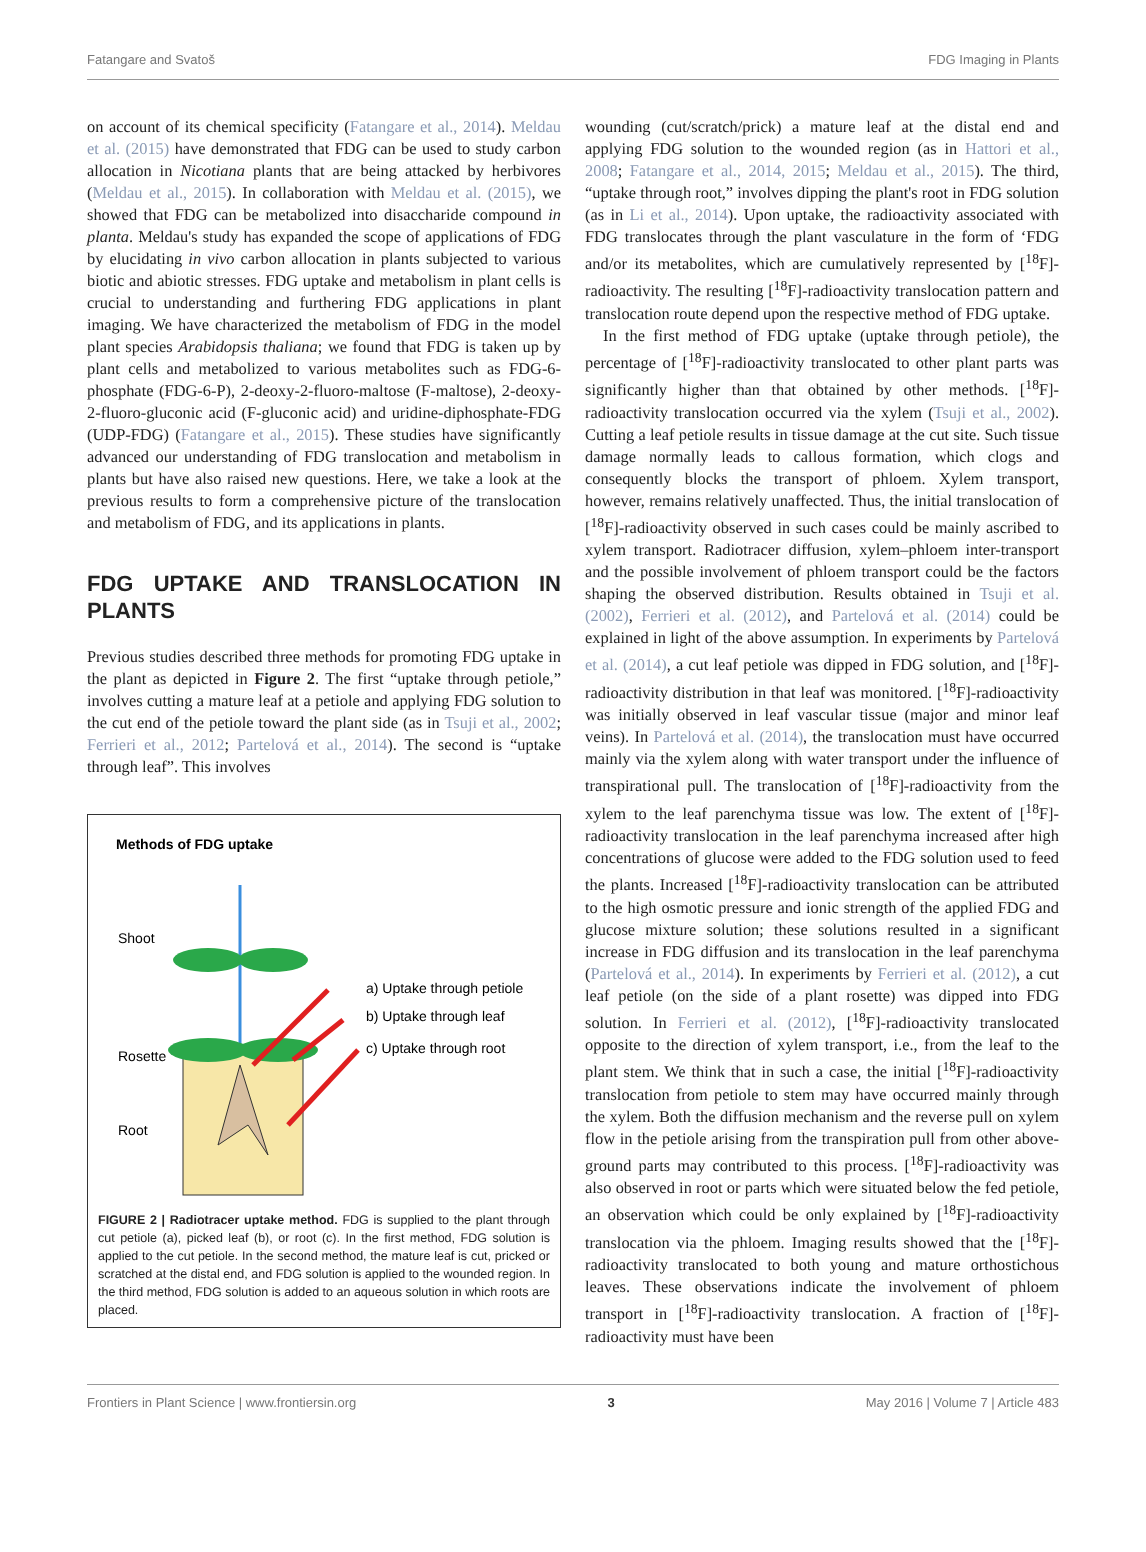Fatangare and Svatoš FDG Imaging in Plants
on account of its chemical specificity (Fatangare et al., 2014). Meldau et al. (2015) have demonstrated that FDG can be used to study carbon allocation in Nicotiana plants that are being attacked by herbivores (Meldau et al., 2015). In collaboration with Meldau et al. (2015), we showed that FDG can be metabolized into disaccharide compound in planta. Meldau's study has expanded the scope of applications of FDG by elucidating in vivo carbon allocation in plants subjected to various biotic and abiotic stresses. FDG uptake and metabolism in plant cells is crucial to understanding and furthering FDG applications in plant imaging. We have characterized the metabolism of FDG in the model plant species Arabidopsis thaliana; we found that FDG is taken up by plant cells and metabolized to various metabolites such as FDG-6-phosphate (FDG-6-P), 2-deoxy-2-fluoro-maltose (F-maltose), 2-deoxy-2-fluoro-gluconic acid (F-gluconic acid) and uridine-diphosphate-FDG (UDP-FDG) (Fatangare et al., 2015). These studies have significantly advanced our understanding of FDG translocation and metabolism in plants but have also raised new questions. Here, we take a look at the previous results to form a comprehensive picture of the translocation and metabolism of FDG, and its applications in plants.
FDG UPTAKE AND TRANSLOCATION IN PLANTS
Previous studies described three methods for promoting FDG uptake in the plant as depicted in Figure 2. The first “uptake through petiole,” involves cutting a mature leaf at a petiole and applying FDG solution to the cut end of the petiole toward the plant side (as in Tsuji et al., 2002; Ferrieri et al., 2012; Partelová et al., 2014). The second is “uptake through leaf”. This involves
Methods of FDG uptake
Shoot
Rosette
Root
a) Uptake through petiole
b) Uptake through leaf
c) Uptake through root
FIGURE 2 | Radiotracer uptake method. FDG is supplied to the plant through cut petiole (a), picked leaf (b), or root (c). In the first method, FDG solution is applied to the cut petiole. In the second method, the mature leaf is cut, pricked or scratched at the distal end, and FDG solution is applied to the wounded region. In the third method, FDG solution is added to an aqueous solution in which roots are placed.
wounding (cut/scratch/prick) a mature leaf at the distal end and applying FDG solution to the wounded region (as in Hattori et al., 2008; Fatangare et al., 2014, 2015; Meldau et al., 2015). The third, “uptake through root,” involves dipping the plant's root in FDG solution (as in Li et al., 2014). Upon uptake, the radioactivity associated with FDG translocates through the plant vasculature in the form of ‘FDG and/or its metabolites, which are cumulatively represented by [<sup>18</sup>F]-radioactivity. The resulting [<sup>18</sup>F]-radioactivity translocation pattern and translocation route depend upon the respective method of FDG uptake.
In the first method of FDG uptake (uptake through petiole), the percentage of [<sup>18</sup>F]-radioactivity translocated to other plant parts was significantly higher than that obtained by other methods. [<sup>18</sup>F]-radioactivity translocation occurred via the xylem (Tsuji et al., 2002). Cutting a leaf petiole results in tissue damage at the cut site. Such tissue damage normally leads to callous formation, which clogs and consequently blocks the transport of phloem. Xylem transport, however, remains relatively unaffected. Thus, the initial translocation of [<sup>18</sup>F]-radioactivity observed in such cases could be mainly ascribed to xylem transport. Radiotracer diffusion, xylem–phloem inter-transport and the possible involvement of phloem transport could be the factors shaping the observed distribution. Results obtained in Tsuji et al. (2002), Ferrieri et al. (2012), and Partelová et al. (2014) could be explained in light of the above assumption. In experiments by Partelová et al. (2014), a cut leaf petiole was dipped in FDG solution, and [<sup>18</sup>F]-radioactivity distribution in that leaf was monitored. [<sup>18</sup>F]-radioactivity was initially observed in leaf vascular tissue (major and minor leaf veins). In Partelová et al. (2014), the translocation must have occurred mainly via the xylem along with water transport under the influence of transpirational pull. The translocation of [<sup>18</sup>F]-radioactivity from the xylem to the leaf parenchyma tissue was low. The extent of [<sup>18</sup>F]-radioactivity translocation in the leaf parenchyma increased after high concentrations of glucose were added to the FDG solution used to feed the plants. Increased [<sup>18</sup>F]-radioactivity translocation can be attributed to the high osmotic pressure and ionic strength of the applied FDG and glucose mixture solution; these solutions resulted in a significant increase in FDG diffusion and its translocation in the leaf parenchyma (Partelová et al., 2014). In experiments by Ferrieri et al. (2012), a cut leaf petiole (on the side of a plant rosette) was dipped into FDG solution. In Ferrieri et al. (2012), [<sup>18</sup>F]-radioactivity translocated opposite to the direction of xylem transport, i.e., from the leaf to the plant stem. We think that in such a case, the initial [<sup>18</sup>F]-radioactivity translocation from petiole to stem may have occurred mainly through the xylem. Both the diffusion mechanism and the reverse pull on xylem flow in the petiole arising from the transpiration pull from other above-ground parts may contributed to this process. [<sup>18</sup>F]-radioactivity was also observed in root or parts which were situated below the fed petiole, an observation which could be only explained by [<sup>18</sup>F]-radioactivity translocation via the phloem. Imaging results showed that the [<sup>18</sup>F]-radioactivity translocated to both young and mature orthostichous leaves. These observations indicate the involvement of phloem transport in [<sup>18</sup>F]-radioactivity translocation. A fraction of [<sup>18</sup>F]-radioactivity must have been
Frontiers in Plant Science | www.frontiersin.org 3 May 2016 | Volume 7 | Article 483